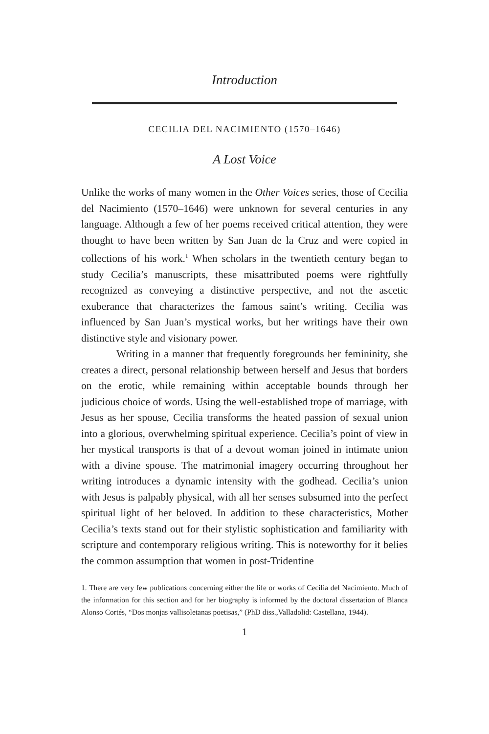Introduction
CECILIA DEL NACIMIENTO (1570–1646)
A Lost Voice
Unlike the works of many women in the Other Voices series, those of Cecilia del Nacimiento (1570–1646) were unknown for several centuries in any language. Although a few of her poems received critical attention, they were thought to have been written by San Juan de la Cruz and were copied in collections of his work.<sup>1</sup> When scholars in the twentieth century began to study Cecilia’s manuscripts, these misattributed poems were rightfully recognized as conveying a distinctive perspective, and not the ascetic exuberance that characterizes the famous saint’s writing. Cecilia was influenced by San Juan’s mystical works, but her writings have their own distinctive style and visionary power.
Writing in a manner that frequently foregrounds her femininity, she creates a direct, personal relationship between herself and Jesus that borders on the erotic, while remaining within acceptable bounds through her judicious choice of words. Using the well-established trope of marriage, with Jesus as her spouse, Cecilia transforms the heated passion of sexual union into a glorious, overwhelming spiritual experience. Cecilia’s point of view in her mystical transports is that of a devout woman joined in intimate union with a divine spouse. The matrimonial imagery occurring throughout her writing introduces a dynamic intensity with the godhead. Cecilia’s union with Jesus is palpably physical, with all her senses subsumed into the perfect spiritual light of her beloved. In addition to these characteristics, Mother Cecilia’s texts stand out for their stylistic sophistication and familiarity with scripture and contemporary religious writing. This is noteworthy for it belies the common assumption that women in post-Tridentine
1. There are very few publications concerning either the life or works of Cecilia del Nacimiento. Much of the information for this section and for her biography is informed by the doctoral dissertation of Blanca Alonso Cortés, “Dos monjas vallisoletanas poetisas,” (PhD diss.,Valladolid: Castellana, 1944).
1